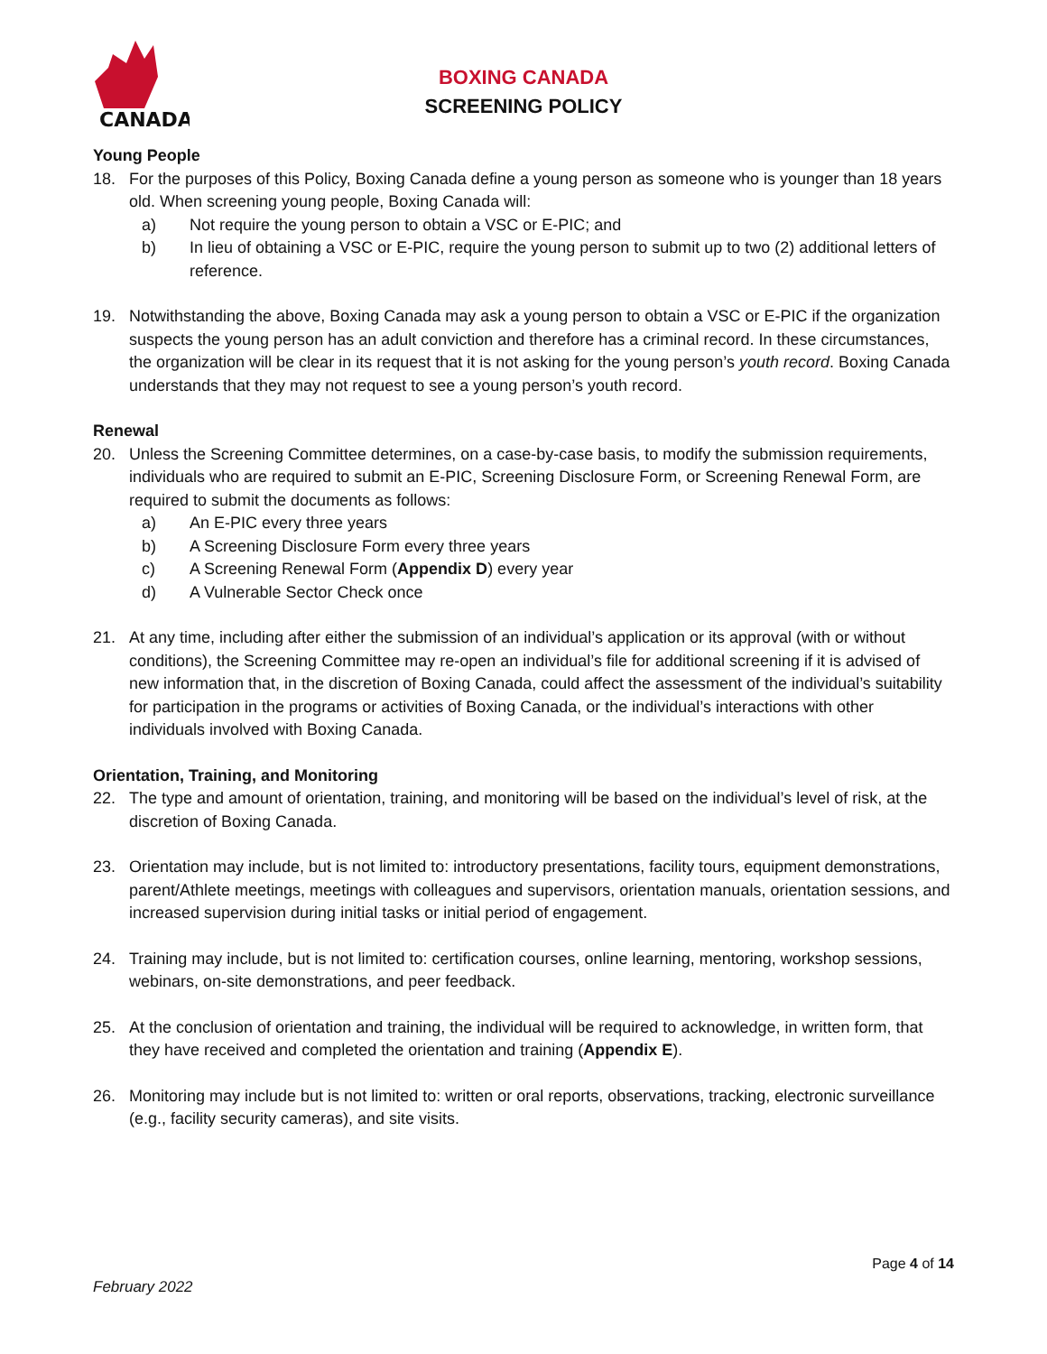CANADA
BOXING CANADA
SCREENING POLICY
Young People
18. For the purposes of this Policy, Boxing Canada define a young person as someone who is younger than 18 years old. When screening young people, Boxing Canada will:
a) Not require the young person to obtain a VSC or E-PIC; and
b) In lieu of obtaining a VSC or E-PIC, require the young person to submit up to two (2) additional letters of reference.
19. Notwithstanding the above, Boxing Canada may ask a young person to obtain a VSC or E-PIC if the organization suspects the young person has an adult conviction and therefore has a criminal record. In these circumstances, the organization will be clear in its request that it is not asking for the young person’s youth record. Boxing Canada understands that they may not request to see a young person’s youth record.
Renewal
20. Unless the Screening Committee determines, on a case-by-case basis, to modify the submission requirements, individuals who are required to submit an E-PIC, Screening Disclosure Form, or Screening Renewal Form, are required to submit the documents as follows:
a) An E-PIC every three years
b) A Screening Disclosure Form every three years
c) A Screening Renewal Form (Appendix D) every year
d) A Vulnerable Sector Check once
21. At any time, including after either the submission of an individual’s application or its approval (with or without conditions), the Screening Committee may re-open an individual’s file for additional screening if it is advised of new information that, in the discretion of Boxing Canada, could affect the assessment of the individual’s suitability for participation in the programs or activities of Boxing Canada, or the individual’s interactions with other individuals involved with Boxing Canada.
Orientation, Training, and Monitoring
22. The type and amount of orientation, training, and monitoring will be based on the individual’s level of risk, at the discretion of Boxing Canada.
23. Orientation may include, but is not limited to: introductory presentations, facility tours, equipment demonstrations, parent/Athlete meetings, meetings with colleagues and supervisors, orientation manuals, orientation sessions, and increased supervision during initial tasks or initial period of engagement.
24. Training may include, but is not limited to: certification courses, online learning, mentoring, workshop sessions, webinars, on-site demonstrations, and peer feedback.
25. At the conclusion of orientation and training, the individual will be required to acknowledge, in written form, that they have received and completed the orientation and training (Appendix E).
26. Monitoring may include but is not limited to: written or oral reports, observations, tracking, electronic surveillance (e.g., facility security cameras), and site visits.
Page 4 of 14
February 2022